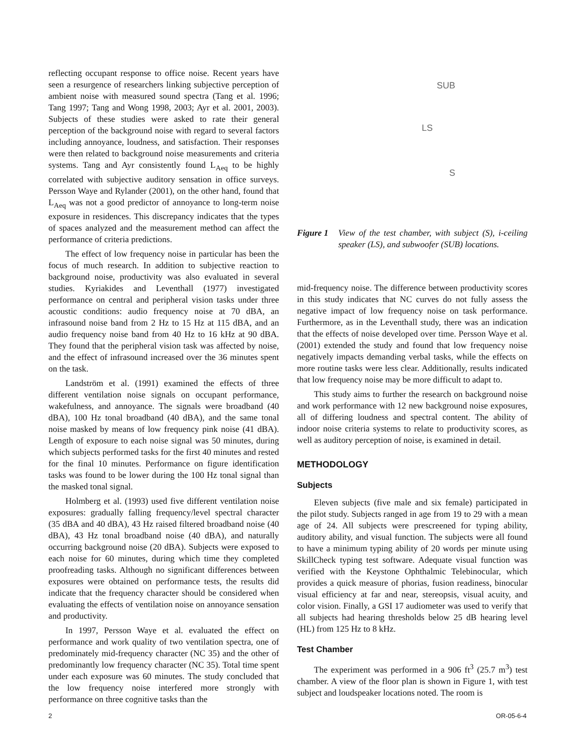reflecting occupant response to office noise. Recent years have seen a resurgence of researchers linking subjective perception of ambient noise with measured sound spectra (Tang et al. 1996; Tang 1997; Tang and Wong 1998, 2003; Ayr et al. 2001, 2003). Subjects of these studies were asked to rate their general perception of the background noise with regard to several factors including annoyance, loudness, and satisfaction. Their responses were then related to background noise measurements and criteria systems. Tang and Ayr consistently found L<sub>Aeq</sub> to be highly correlated with subjective auditory sensation in office surveys. Persson Waye and Rylander (2001), on the other hand, found that L<sub>Aeq</sub> was not a good predictor of annoyance to long-term noise exposure in residences. This discrepancy indicates that the types of spaces analyzed and the measurement method can affect the performance of criteria predictions.
The effect of low frequency noise in particular has been the focus of much research. In addition to subjective reaction to background noise, productivity was also evaluated in several studies. Kyriakides and Leventhall (1977) investigated performance on central and peripheral vision tasks under three acoustic conditions: audio frequency noise at 70 dBA, an infrasound noise band from 2 Hz to 15 Hz at 115 dBA, and an audio frequency noise band from 40 Hz to 16 kHz at 90 dBA. They found that the peripheral vision task was affected by noise, and the effect of infrasound increased over the 36 minutes spent on the task.
Landström et al. (1991) examined the effects of three different ventilation noise signals on occupant performance, wakefulness, and annoyance. The signals were broadband (40 dBA), 100 Hz tonal broadband (40 dBA), and the same tonal noise masked by means of low frequency pink noise (41 dBA). Length of exposure to each noise signal was 50 minutes, during which subjects performed tasks for the first 40 minutes and rested for the final 10 minutes. Performance on figure identification tasks was found to be lower during the 100 Hz tonal signal than the masked tonal signal.
Holmberg et al. (1993) used five different ventilation noise exposures: gradually falling frequency/level spectral character (35 dBA and 40 dBA), 43 Hz raised filtered broadband noise (40 dBA), 43 Hz tonal broadband noise (40 dBA), and naturally occurring background noise (20 dBA). Subjects were exposed to each noise for 60 minutes, during which time they completed proofreading tasks. Although no significant differences between exposures were obtained on performance tests, the results did indicate that the frequency character should be considered when evaluating the effects of ventilation noise on annoyance sensation and productivity.
In 1997, Persson Waye et al. evaluated the effect on performance and work quality of two ventilation spectra, one of predominately mid-frequency character (NC 35) and the other of predominantly low frequency character (NC 35). Total time spent under each exposure was 60 minutes. The study concluded that the low frequency noise interfered more strongly with performance on three cognitive tasks than the
SUB
LS
S
Figure 1 View of the test chamber, with subject (S), i-ceiling speaker (LS), and subwoofer (SUB) locations.
mid-frequency noise. The difference between productivity scores in this study indicates that NC curves do not fully assess the negative impact of low frequency noise on task performance. Furthermore, as in the Leventhall study, there was an indication that the effects of noise developed over time. Persson Waye et al. (2001) extended the study and found that low frequency noise negatively impacts demanding verbal tasks, while the effects on more routine tasks were less clear. Additionally, results indicated that low frequency noise may be more difficult to adapt to.
This study aims to further the research on background noise and work performance with 12 new background noise exposures, all of differing loudness and spectral content. The ability of indoor noise criteria systems to relate to productivity scores, as well as auditory perception of noise, is examined in detail.
METHODOLOGY
Subjects
Eleven subjects (five male and six female) participated in the pilot study. Subjects ranged in age from 19 to 29 with a mean age of 24. All subjects were prescreened for typing ability, auditory ability, and visual function. The subjects were all found to have a minimum typing ability of 20 words per minute using SkillCheck typing test software. Adequate visual function was verified with the Keystone Ophthalmic Telebinocular, which provides a quick measure of phorias, fusion readiness, binocular visual efficiency at far and near, stereopsis, visual acuity, and color vision. Finally, a GSI 17 audiometer was used to verify that all subjects had hearing thresholds below 25 dB hearing level (HL) from 125 Hz to 8 kHz.
Test Chamber
The experiment was performed in a 906 ft<sup>3</sup> (25.7 m<sup>3</sup>) test chamber. A view of the floor plan is shown in Figure 1, with test subject and loudspeaker locations noted. The room is
2 OR-05-6-4